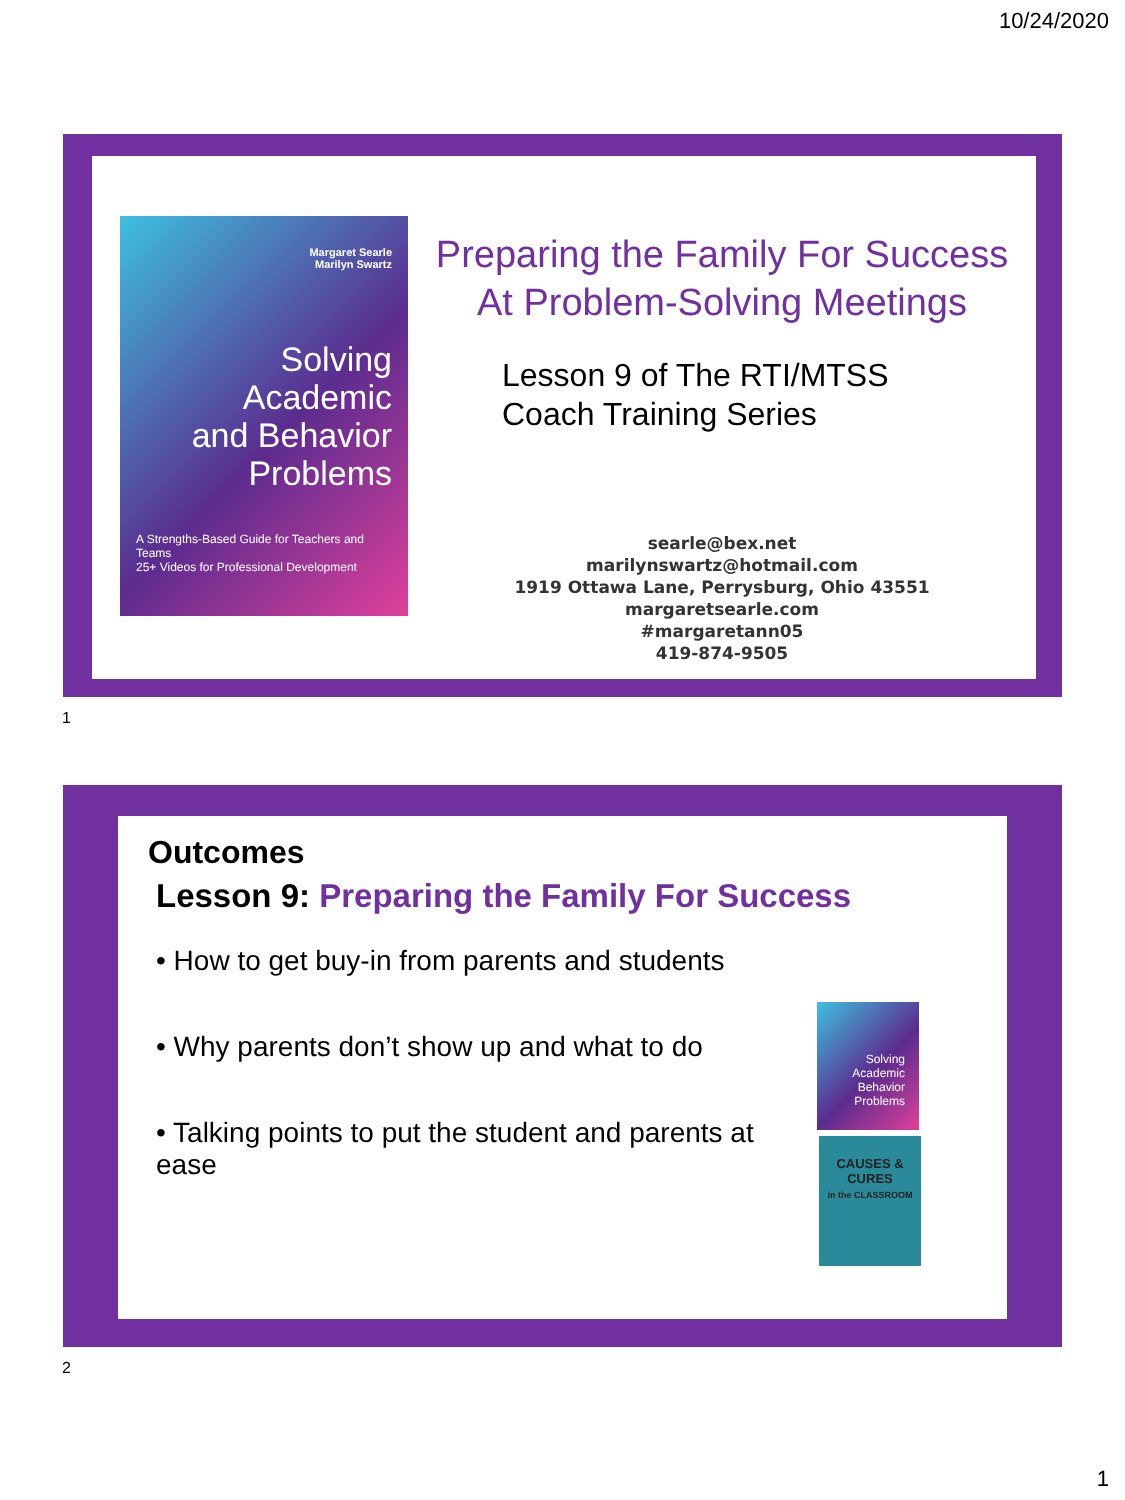10/24/2020
Margaret Searle
Marilyn Swartz
Solving
Academic
and Behavior
Problems
A Strengths-Based Guide for Teachers and Teams
25+ Videos for Professional Development
Preparing the Family For Success
At Problem-Solving Meetings
Lesson 9 of The RTI/MTSS
Coach Training Series
searle@bex.net
marilynswartz@hotmail.com
1919 Ottawa Lane, Perrysburg, Ohio 43551
margaretsearle.com
#margaretann05
419-874-9505
1
Outcomes
Lesson 9: Preparing the Family For Success
• How to get buy-in from parents and students
• Why parents don’t show up and what to do
• Talking points to put the student and parents at ease
Solving Academic Behavior Problems
CAUSES & CURES
in the CLASSROOM
2
1